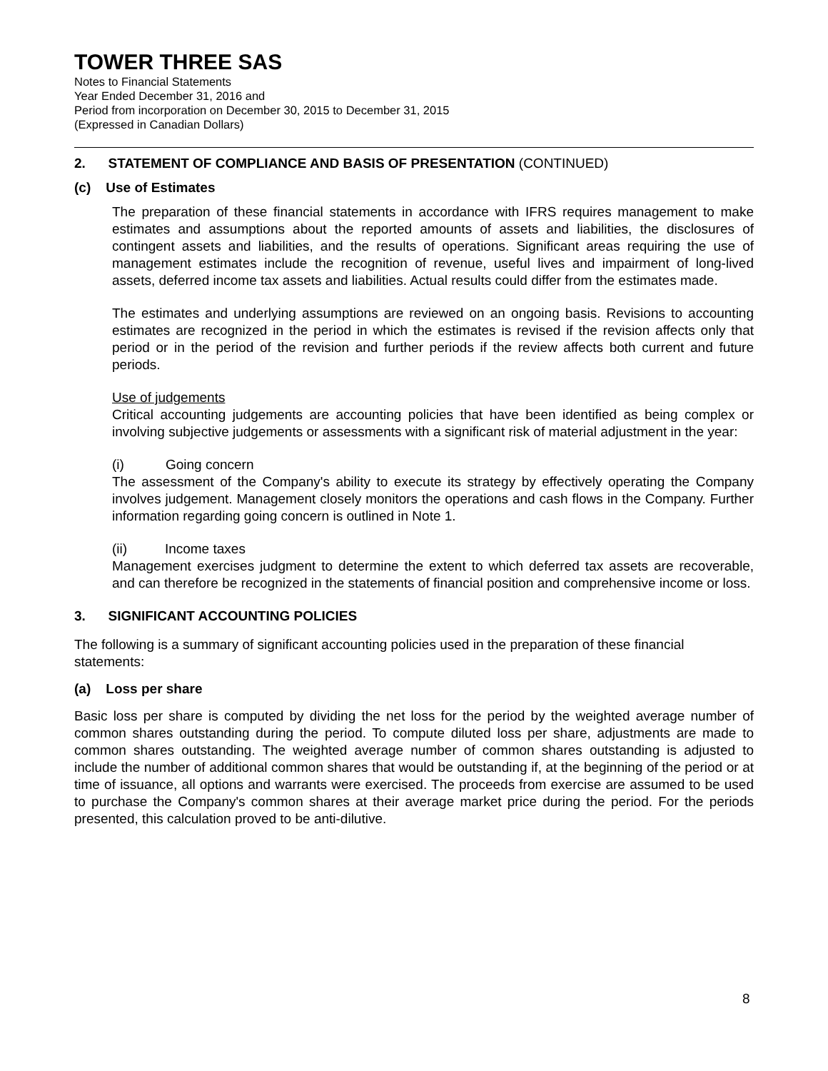TOWER THREE SAS
Notes to Financial Statements
Year Ended December 31, 2016 and
Period from incorporation on December 30, 2015 to December 31, 2015
(Expressed in Canadian Dollars)
2. STATEMENT OF COMPLIANCE AND BASIS OF PRESENTATION (CONTINUED)
(c) Use of Estimates
The preparation of these financial statements in accordance with IFRS requires management to make estimates and assumptions about the reported amounts of assets and liabilities, the disclosures of contingent assets and liabilities, and the results of operations. Significant areas requiring the use of management estimates include the recognition of revenue, useful lives and impairment of long-lived assets, deferred income tax assets and liabilities. Actual results could differ from the estimates made.
The estimates and underlying assumptions are reviewed on an ongoing basis. Revisions to accounting estimates are recognized in the period in which the estimates is revised if the revision affects only that period or in the period of the revision and further periods if the review affects both current and future periods.
Use of judgements
Critical accounting judgements are accounting policies that have been identified as being complex or involving subjective judgements or assessments with a significant risk of material adjustment in the year:
(i) Going concern
The assessment of the Company's ability to execute its strategy by effectively operating the Company involves judgement. Management closely monitors the operations and cash flows in the Company. Further information regarding going concern is outlined in Note 1.
(ii) Income taxes
Management exercises judgment to determine the extent to which deferred tax assets are recoverable, and can therefore be recognized in the statements of financial position and comprehensive income or loss.
3. SIGNIFICANT ACCOUNTING POLICIES
The following is a summary of significant accounting policies used in the preparation of these financial statements:
(a) Loss per share
Basic loss per share is computed by dividing the net loss for the period by the weighted average number of common shares outstanding during the period. To compute diluted loss per share, adjustments are made to common shares outstanding. The weighted average number of common shares outstanding is adjusted to include the number of additional common shares that would be outstanding if, at the beginning of the period or at time of issuance, all options and warrants were exercised. The proceeds from exercise are assumed to be used to purchase the Company's common shares at their average market price during the period. For the periods presented, this calculation proved to be anti-dilutive.
8